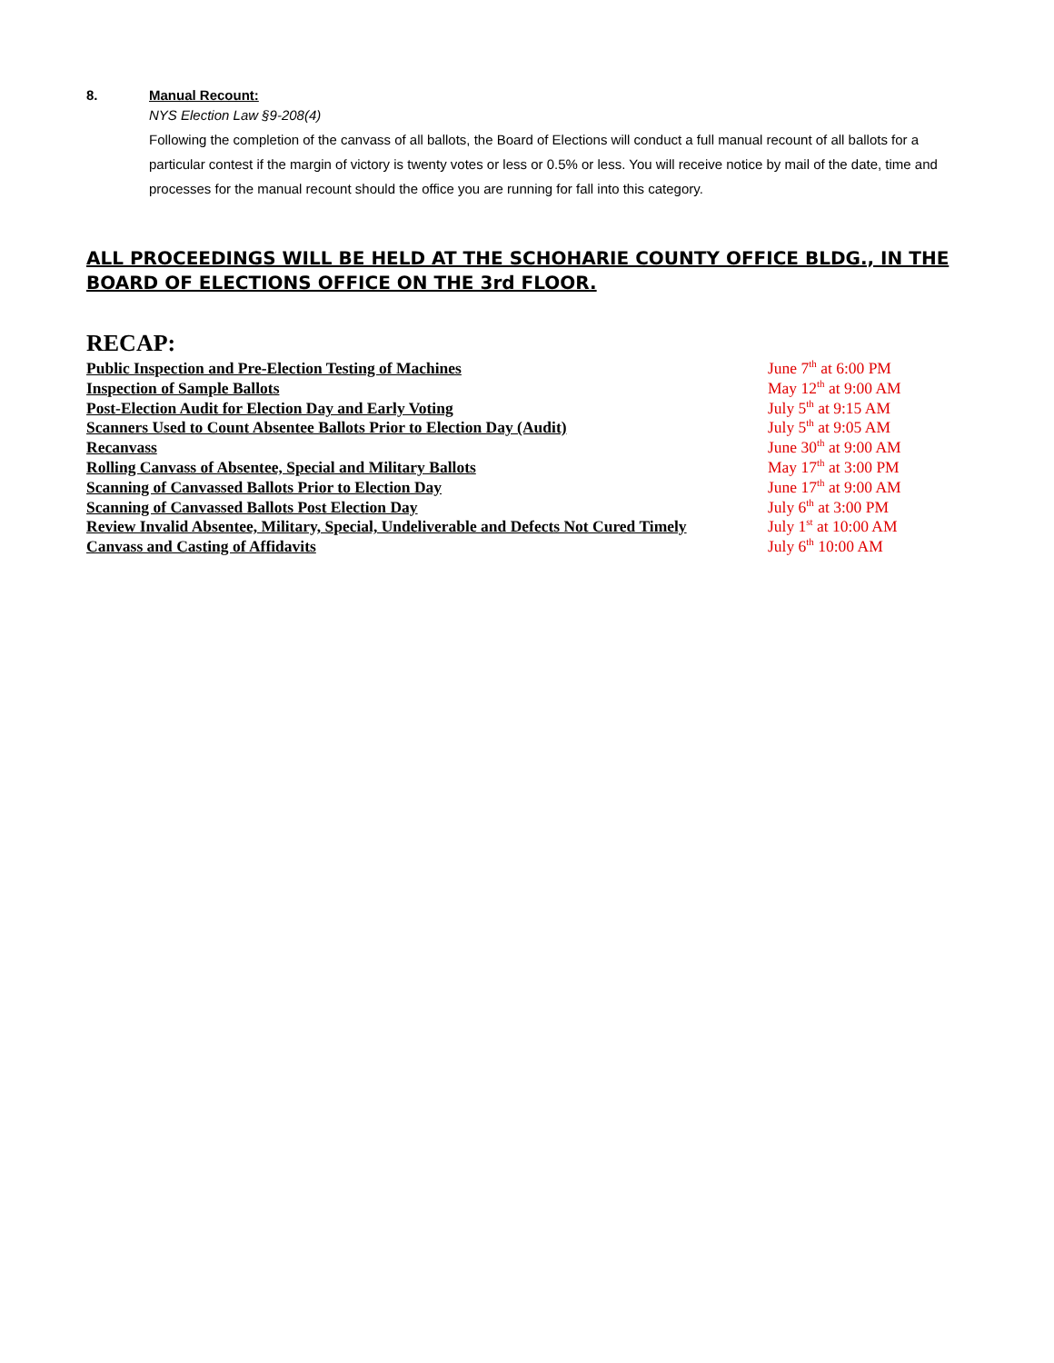8. Manual Recount:
NYS Election Law §9-208(4)
Following the completion of the canvass of all ballots, the Board of Elections will conduct a full manual recount of all ballots for a particular contest if the margin of victory is twenty votes or less or 0.5% or less. You will receive notice by mail of the date, time and processes for the manual recount should the office you are running for fall into this category.
ALL PROCEEDINGS WILL BE HELD AT THE SCHOHARIE COUNTY OFFICE BLDG., IN THE BOARD OF ELECTIONS OFFICE ON THE 3rd FLOOR.
RECAP:
| Public Inspection and Pre-Election Testing of Machines | June 7<sup>th</sup> at 6:00 PM |
| Inspection of Sample Ballots | May 12<sup>th</sup> at 9:00 AM |
| Post-Election Audit for Election Day and Early Voting | July 5<sup>th</sup> at 9:15 AM |
| Scanners Used to Count Absentee Ballots Prior to Election Day (Audit) | July 5<sup>th</sup> at 9:05 AM |
| Recanvass | June 30<sup>th</sup> at 9:00 AM |
| Rolling Canvass of Absentee, Special and Military Ballots | May 17<sup>th</sup> at 3:00 PM |
| Scanning of Canvassed Ballots Prior to Election Day | June 17<sup>th</sup> at 9:00 AM |
| Scanning of Canvassed Ballots Post Election Day | July 6<sup>th</sup> at 3:00 PM |
| Review Invalid Absentee, Military, Special, Undeliverable and Defects Not Cured Timely | July 1<sup>st</sup> at 10:00 AM |
| Canvass and Casting of Affidavits | July 6<sup>th</sup> 10:00 AM |